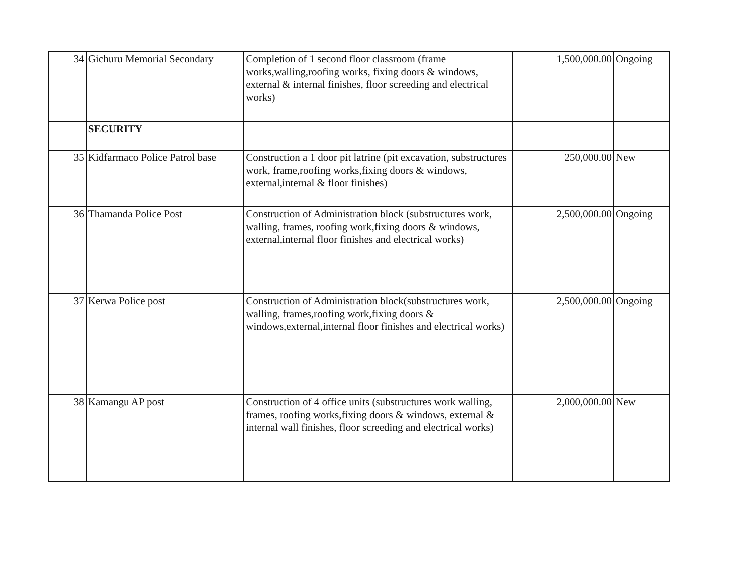| 34 | Gichuru Memorial Secondary | Completion of 1 second floor classroom (frame works,walling,roofing works, fixing doors & windows, external & internal finishes, floor screeding and electrical works) | 1,500,000.00 | Ongoing |
| | SECURITY | | | |
| 35 | Kidfarmaco Police Patrol base | Construction a 1 door pit latrine (pit excavation, substructures work, frame,roofing works,fixing doors & windows, external,internal & floor finishes) | 250,000.00 | New |
| 36 | Thamanda Police Post | Construction of Administration block (substructures work, walling, frames, roofing work,fixing doors & windows, external,internal floor finishes and electrical works) | 2,500,000.00 | Ongoing |
| 37 | Kerwa Police post | Construction of Administration block(substructures work, walling, frames,roofing work,fixing doors & windows,external,internal floor finishes and electrical works) | 2,500,000.00 | Ongoing |
| 38 | Kamangu AP post | Construction of 4 office units (substructures work walling, frames, roofing works,fixing doors & windows, external & internal wall finishes, floor screeding and electrical works) | 2,000,000.00 | New |